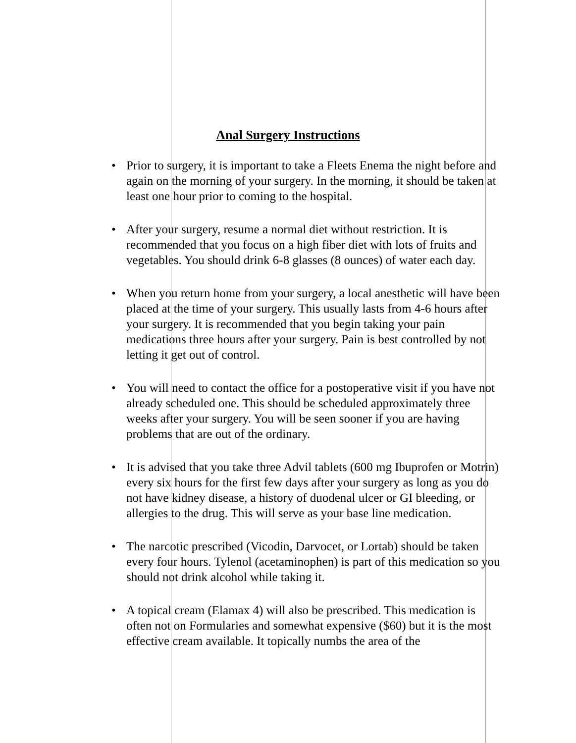Anal Surgery Instructions
• Prior to surgery, it is important to take a Fleets Enema the night before and again on the morning of your surgery. In the morning, it should be taken at least one hour prior to coming to the hospital.
• After your surgery, resume a normal diet without restriction. It is recommended that you focus on a high fiber diet with lots of fruits and vegetables. You should drink 6-8 glasses (8 ounces) of water each day.
• When you return home from your surgery, a local anesthetic will have been placed at the time of your surgery. This usually lasts from 4-6 hours after your surgery. It is recommended that you begin taking your pain medications three hours after your surgery. Pain is best controlled by not letting it get out of control.
• You will need to contact the office for a postoperative visit if you have not already scheduled one. This should be scheduled approximately three weeks after your surgery. You will be seen sooner if you are having problems that are out of the ordinary.
• It is advised that you take three Advil tablets (600 mg Ibuprofen or Motrin) every six hours for the first few days after your surgery as long as you do not have kidney disease, a history of duodenal ulcer or GI bleeding, or allergies to the drug. This will serve as your base line medication.
• The narcotic prescribed (Vicodin, Darvocet, or Lortab) should be taken every four hours. Tylenol (acetaminophen) is part of this medication so you should not drink alcohol while taking it.
• A topical cream (Elamax 4) will also be prescribed. This medication is often not on Formularies and somewhat expensive ($60) but it is the most effective cream available. It topically numbs the area of the